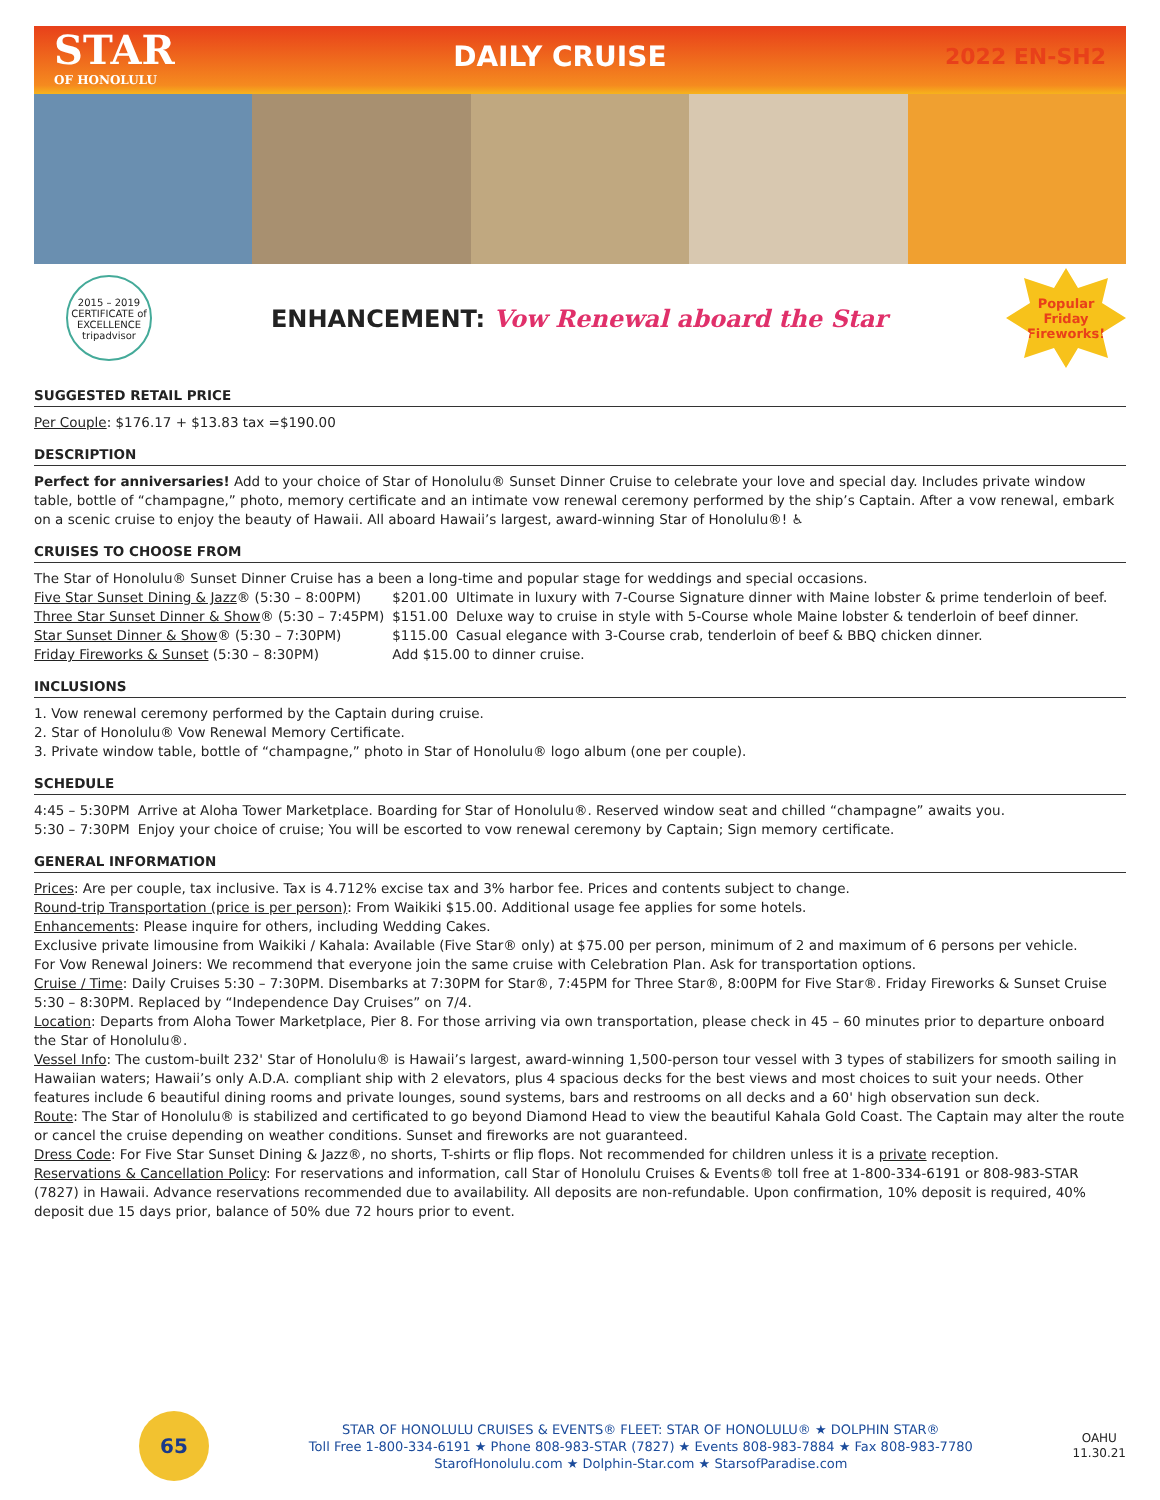STAR
OF HONOLULU
DAILY CRUISE
2022 EN-SH2
2015 – 2019 CERTIFICATE of EXCELLENCE
tripadvisor
ENHANCEMENT: Vow Renewal aboard the Star
Popular
Friday
Fireworks!
SUGGESTED RETAIL PRICE
Per Couple: $176.17 + $13.83 tax =$190.00
DESCRIPTION
Perfect for anniversaries! Add to your choice of Star of Honolulu® Sunset Dinner Cruise to celebrate your love and special day. Includes private window table, bottle of “champagne,” photo, memory certificate and an intimate vow renewal ceremony performed by the ship’s Captain. After a vow renewal, embark on a scenic cruise to enjoy the beauty of Hawaii. All aboard Hawaii’s largest, award-winning Star of Honolulu®! ♿
CRUISES TO CHOOSE FROM
The Star of Honolulu® Sunset Dinner Cruise has a been a long-time and popular stage for weddings and special occasions.
| Five Star Sunset Dining & Jazz ® (5:30 – 8:00PM) | $201.00 | Ultimate in luxury with 7-Course Signature dinner with Maine lobster & prime tenderloin of beef. |
| Three Star Sunset Dinner & Show ® (5:30 – 7:45PM) | $151.00 | Deluxe way to cruise in style with 5-Course whole Maine lobster & tenderloin of beef dinner. |
| Star Sunset Dinner & Show ® (5:30 – 7:30PM) | $115.00 | Casual elegance with 3-Course crab, tenderloin of beef & BBQ chicken dinner. |
| Friday Fireworks & Sunset (5:30 – 8:30PM) | Add $15.00 to dinner cruise. | |
INCLUSIONS
1. Vow renewal ceremony performed by the Captain during cruise.
2. Star of Honolulu® Vow Renewal Memory Certificate.
3. Private window table, bottle of “champagne,” photo in Star of Honolulu® logo album (one per couple).
SCHEDULE
| 4:45 – 5:30PM | Arrive at Aloha Tower Marketplace. Boarding for Star of Honolulu®. Reserved window seat and chilled “champagne” awaits you. |
| 5:30 – 7:30PM | Enjoy your choice of cruise; You will be escorted to vow renewal ceremony by Captain; Sign memory certificate. |
GENERAL INFORMATION
Prices: Are per couple, tax inclusive. Tax is 4.712% excise tax and 3% harbor fee. Prices and contents subject to change.
Round-trip Transportation (price is per person): From Waikiki $15.00. Additional usage fee applies for some hotels.
Enhancements: Please inquire for others, including Wedding Cakes.
Exclusive private limousine from Waikiki / Kahala: Available (Five Star® only) at $75.00 per person, minimum of 2 and maximum of 6 persons per vehicle.
For Vow Renewal Joiners: We recommend that everyone join the same cruise with Celebration Plan. Ask for transportation options.
Cruise / Time: Daily Cruises 5:30 – 7:30PM. Disembarks at 7:30PM for Star®, 7:45PM for Three Star®, 8:00PM for Five Star®. Friday Fireworks & Sunset Cruise 5:30 – 8:30PM. Replaced by “Independence Day Cruises” on 7/4.
Location: Departs from Aloha Tower Marketplace, Pier 8. For those arriving via own transportation, please check in 45 – 60 minutes prior to departure onboard the Star of Honolulu®.
Vessel Info: The custom-built 232' Star of Honolulu® is Hawaii’s largest, award-winning 1,500-person tour vessel with 3 types of stabilizers for smooth sailing in Hawaiian waters; Hawaii’s only A.D.A. compliant ship with 2 elevators, plus 4 spacious decks for the best views and most choices to suit your needs. Other features include 6 beautiful dining rooms and private lounges, sound systems, bars and restrooms on all decks and a 60' high observation sun deck.
Route: The Star of Honolulu® is stabilized and certificated to go beyond Diamond Head to view the beautiful Kahala Gold Coast. The Captain may alter the route or cancel the cruise depending on weather conditions. Sunset and fireworks are not guaranteed.
Dress Code: For Five Star Sunset Dining & Jazz®, no shorts, T-shirts or flip flops. Not recommended for children unless it is a private reception.
Reservations & Cancellation Policy: For reservations and information, call Star of Honolulu Cruises & Events® toll free at 1-800-334-6191 or 808-983-STAR (7827) in Hawaii. Advance reservations recommended due to availability. All deposits are non-refundable. Upon confirmation, 10% deposit is required, 40% deposit due 15 days prior, balance of 50% due 72 hours prior to event.
65
STAR OF HONOLULU CRUISES & EVENTS® FLEET: STAR OF HONOLULU® ★ DOLPHIN STAR®
Toll Free 1-800-334-6191 ★ Phone 808-983-STAR (7827) ★ Events 808-983-7884 ★ Fax 808-983-7780
StarofHonolulu.com ★ Dolphin-Star.com ★ StarsofParadise.com
OAHU
11.30.21